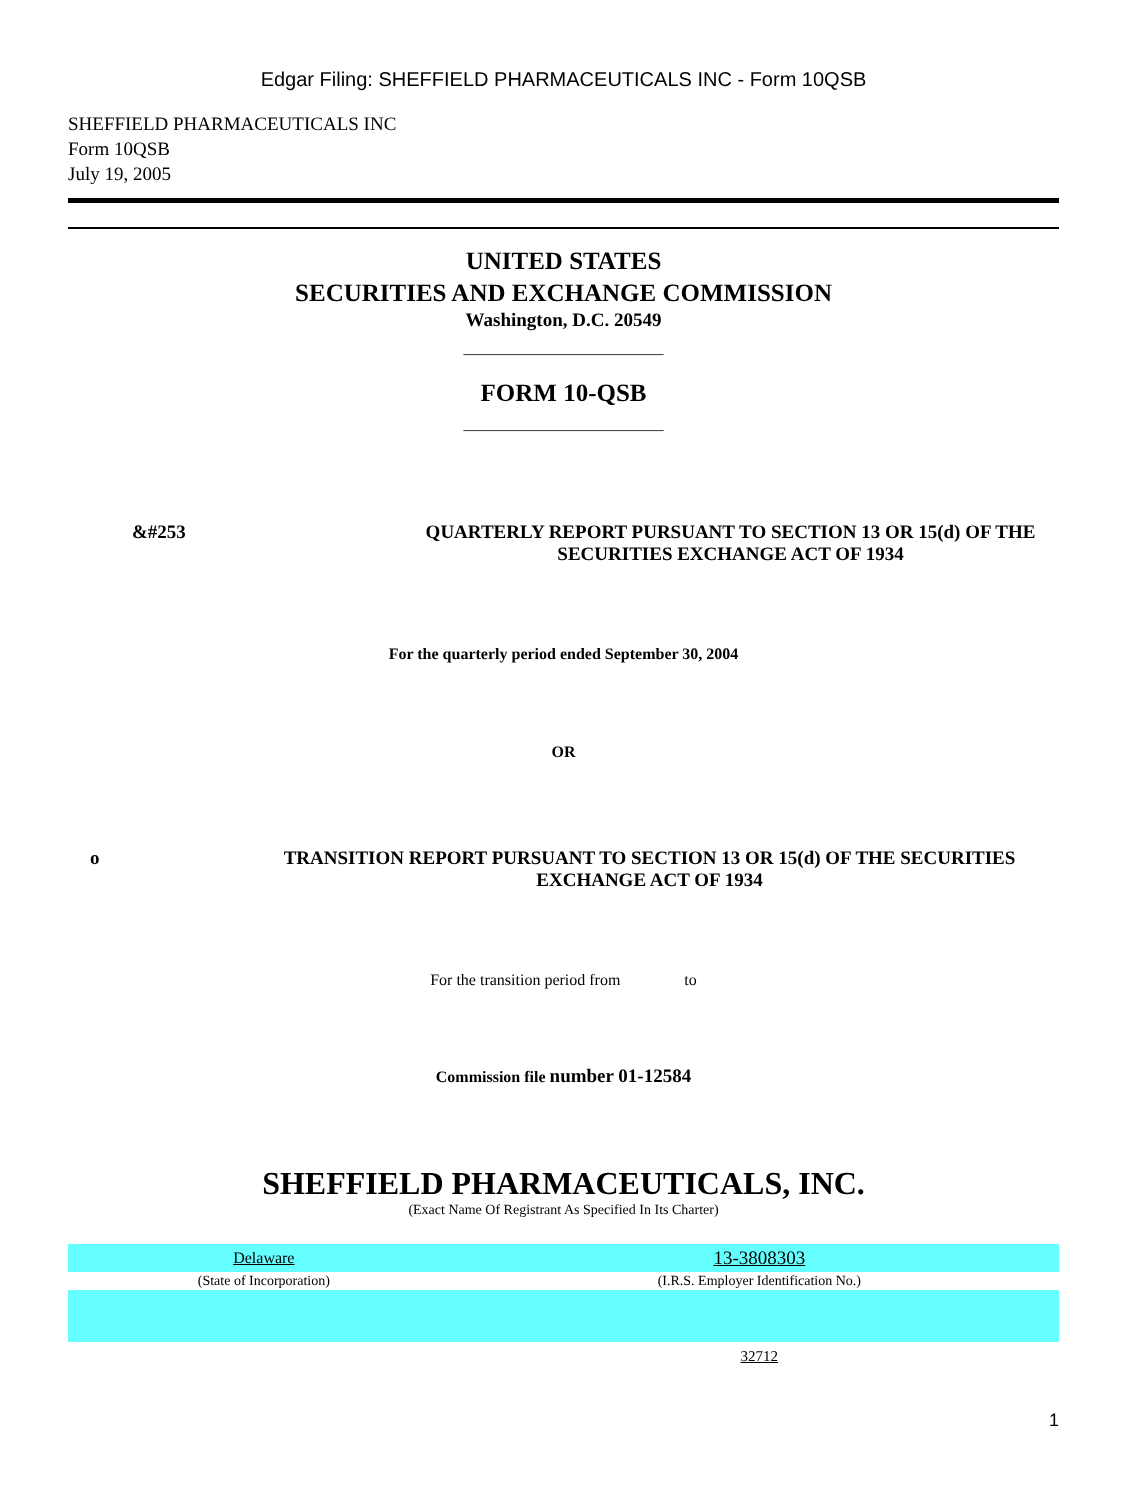Edgar Filing: SHEFFIELD PHARMACEUTICALS INC - Form 10QSB
SHEFFIELD PHARMACEUTICALS INC
Form 10QSB
July 19, 2005
UNITED STATES
SECURITIES AND EXCHANGE COMMISSION
Washington, D.C. 20549
_________________________
FORM 10-QSB
_________________________
&#253 QUARTERLY REPORT PURSUANT TO SECTION 13 OR 15(d) OF THE
SECURITIES EXCHANGE ACT OF 1934
For the quarterly period ended September 30, 2004
OR
o TRANSITION REPORT PURSUANT TO SECTION 13 OR 15(d) OF THE SECURITIES
EXCHANGE ACT OF 1934
For the transition period from to
Commission file number 01-12584
SHEFFIELD PHARMACEUTICALS, INC.
(Exact Name Of Registrant As Specified In Its Charter)
| Delaware | 13-3808303 |
| (State of Incorporation) | (I.R.S. Employer Identification No.) |
| | 32712 |
1